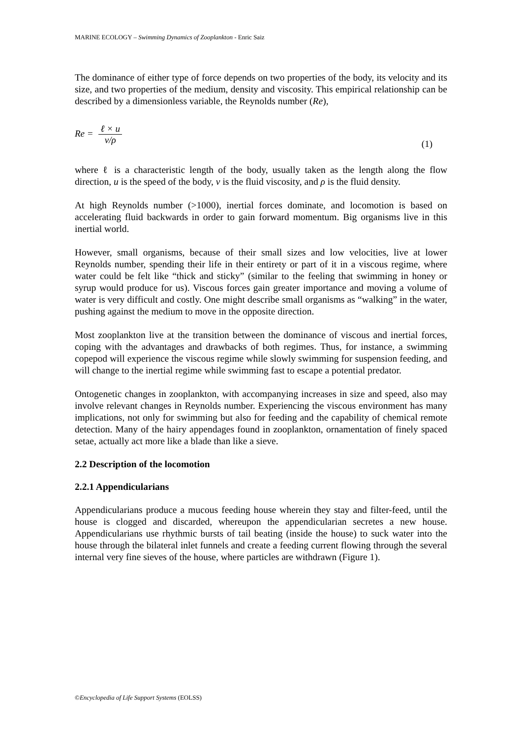MARINE ECOLOGY – Swimming Dynamics of Zooplankton - Enric Saiz
The dominance of either type of force depends on two properties of the body, its velocity and its size, and two properties of the medium, density and viscosity. This empirical relationship can be described by a dimensionless variable, the Reynolds number (Re),
Re = ℓ × u ν/ρ
(1)
where ℓ is a characteristic length of the body, usually taken as the length along the flow direction, u is the speed of the body, ν is the fluid viscosity, and ρ is the fluid density.
At high Reynolds number (>1000), inertial forces dominate, and locomotion is based on accelerating fluid backwards in order to gain forward momentum. Big organisms live in this inertial world.
However, small organisms, because of their small sizes and low velocities, live at lower Reynolds number, spending their life in their entirety or part of it in a viscous regime, where water could be felt like “thick and sticky” (similar to the feeling that swimming in honey or syrup would produce for us). Viscous forces gain greater importance and moving a volume of water is very difficult and costly. One might describe small organisms as “walking” in the water, pushing against the medium to move in the opposite direction.
Most zooplankton live at the transition between the dominance of viscous and inertial forces, coping with the advantages and drawbacks of both regimes. Thus, for instance, a swimming copepod will experience the viscous regime while slowly swimming for suspension feeding, and will change to the inertial regime while swimming fast to escape a potential predator.
Ontogenetic changes in zooplankton, with accompanying increases in size and speed, also may involve relevant changes in Reynolds number. Experiencing the viscous environment has many implications, not only for swimming but also for feeding and the capability of chemical remote detection. Many of the hairy appendages found in zooplankton, ornamentation of finely spaced setae, actually act more like a blade than like a sieve.
2.2 Description of the locomotion
2.2.1 Appendicularians
Appendicularians produce a mucous feeding house wherein they stay and filter-feed, until the house is clogged and discarded, whereupon the appendicularian secretes a new house. Appendicularians use rhythmic bursts of tail beating (inside the house) to suck water into the house through the bilateral inlet funnels and create a feeding current flowing through the several internal very fine sieves of the house, where particles are withdrawn (Figure 1).
©Encyclopedia of Life Support Systems (EOLSS)